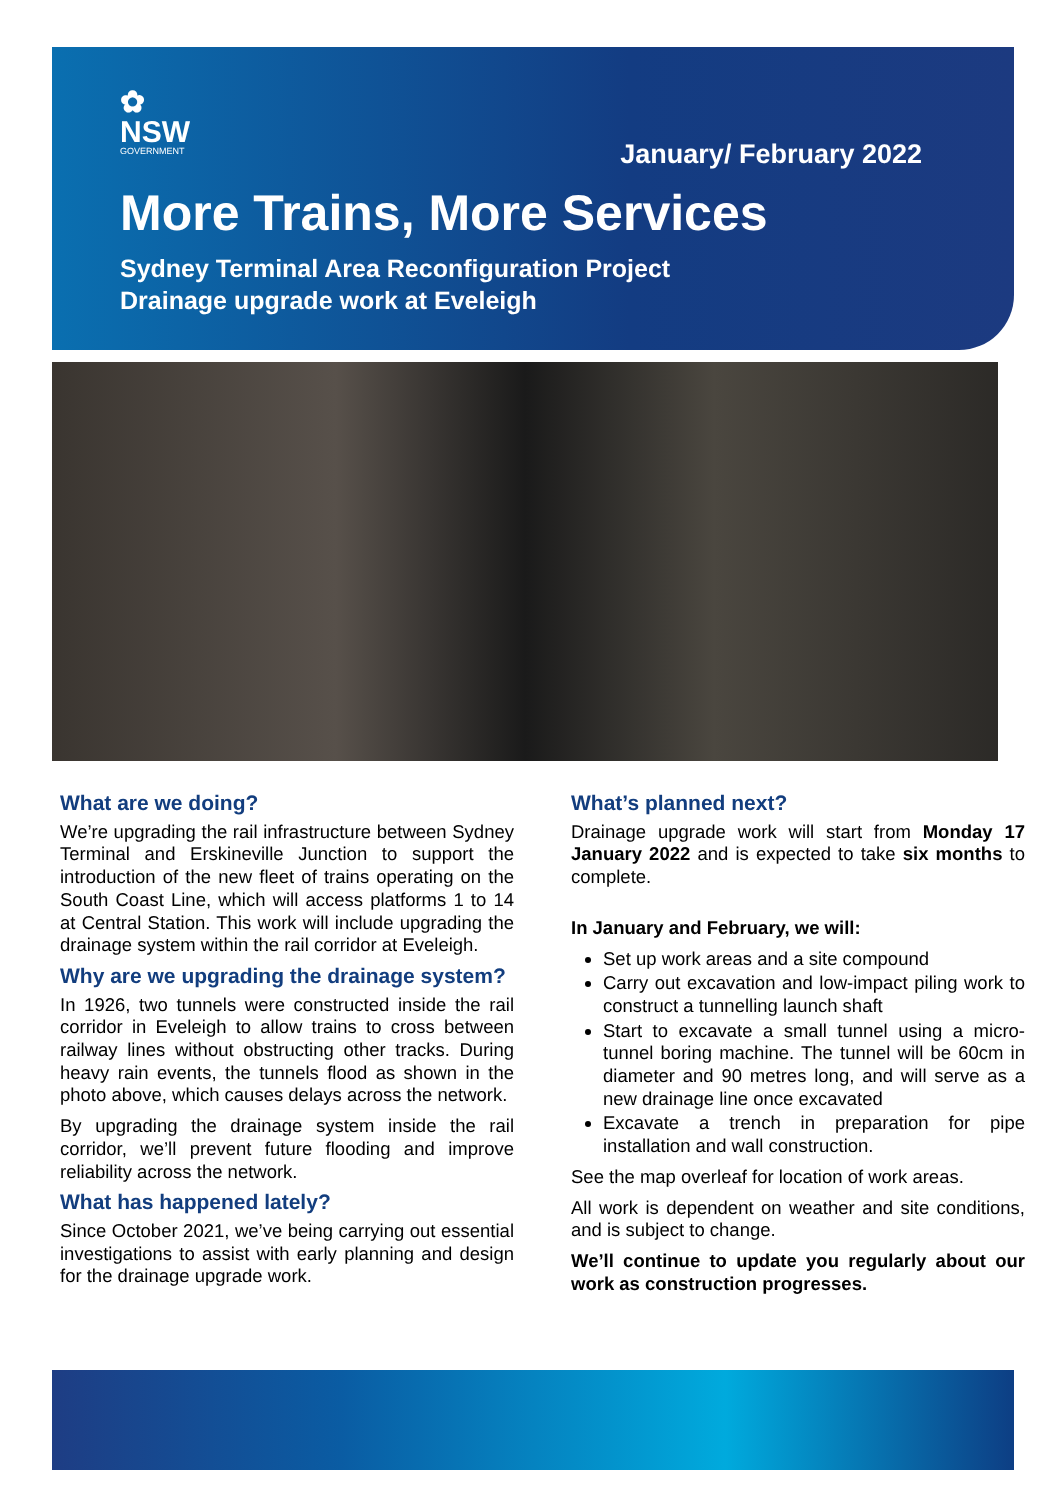✿
NSW
GOVERNMENT
January/ February 2022
More Trains, More Services
Sydney Terminal Area Reconfiguration Project
Drainage upgrade work at Eveleigh
What are we doing?
We’re upgrading the rail infrastructure between Sydney Terminal and Erskineville Junction to support the introduction of the new fleet of trains operating on the South Coast Line, which will access platforms 1 to 14 at Central Station. This work will include upgrading the drainage system within the rail corridor at Eveleigh.
Why are we upgrading the drainage system?
In 1926, two tunnels were constructed inside the rail corridor in Eveleigh to allow trains to cross between railway lines without obstructing other tracks. During heavy rain events, the tunnels flood as shown in the photo above, which causes delays across the network.
By upgrading the drainage system inside the rail corridor, we’ll prevent future flooding and improve reliability across the network.
What has happened lately?
Since October 2021, we’ve being carrying out essential investigations to assist with early planning and design for the drainage upgrade work.
What’s planned next?
Drainage upgrade work will start from Monday 17 January 2022 and is expected to take six months to complete.
In January and February, we will:
Set up work areas and a site compound
Carry out excavation and low-impact piling work to construct a tunnelling launch shaft
Start to excavate a small tunnel using a micro-tunnel boring machine. The tunnel will be 60cm in diameter and 90 metres long, and will serve as a new drainage line once excavated
Excavate a trench in preparation for pipe installation and wall construction.
See the map overleaf for location of work areas.
All work is dependent on weather and site conditions, and is subject to change.
We’ll continue to update you regularly about our work as construction progresses.